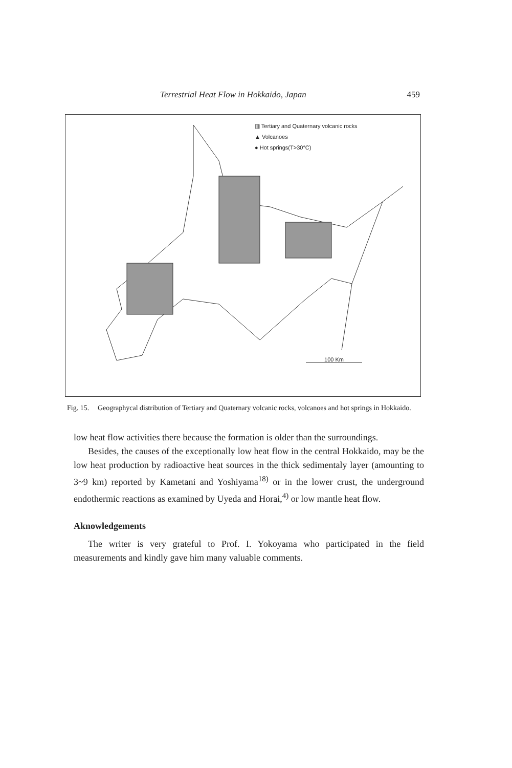Terrestrial Heat Flow in Hokkaido, Japan 459
▥ Tertiary and Quaternary volcanic rocks
▲ Volcanoes
● Hot springs(T>30°C)
100 Km
Fig. 15. Geographycal distribution of Tertiary and Quaternary volcanic rocks, volcanoes and hot springs in Hokkaido.
low heat flow activities there because the formation is older than the surroundings.
Besides, the causes of the exceptionally low heat flow in the central Hokkaido, may be the low heat production by radioactive heat sources in the thick sedimentaly layer (amounting to 3~9 km) reported by Kametani and Yoshiyama<sup>18)</sup> or in the lower crust, the underground endothermic reactions as examined by Uyeda and Horai,<sup>4)</sup> or low mantle heat flow.
Aknowledgements
The writer is very grateful to Prof. I. Yokoyama who participated in the field measurements and kindly gave him many valuable comments.